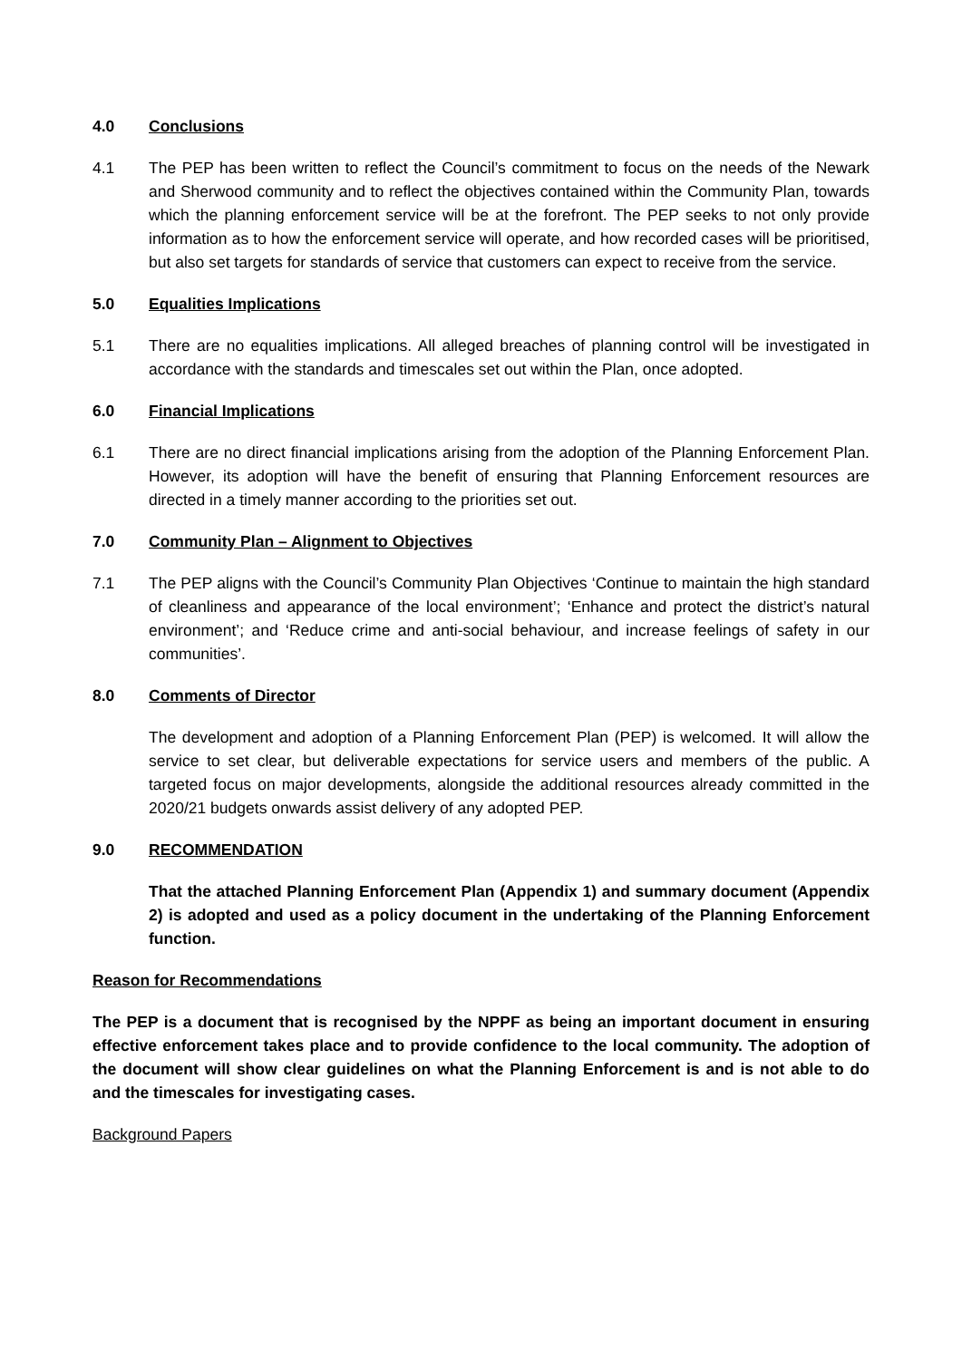4.0 Conclusions
4.1 The PEP has been written to reflect the Council’s commitment to focus on the needs of the Newark and Sherwood community and to reflect the objectives contained within the Community Plan, towards which the planning enforcement service will be at the forefront. The PEP seeks to not only provide information as to how the enforcement service will operate, and how recorded cases will be prioritised, but also set targets for standards of service that customers can expect to receive from the service.
5.0 Equalities Implications
5.1 There are no equalities implications. All alleged breaches of planning control will be investigated in accordance with the standards and timescales set out within the Plan, once adopted.
6.0 Financial Implications
6.1 There are no direct financial implications arising from the adoption of the Planning Enforcement Plan. However, its adoption will have the benefit of ensuring that Planning Enforcement resources are directed in a timely manner according to the priorities set out.
7.0 Community Plan – Alignment to Objectives
7.1 The PEP aligns with the Council’s Community Plan Objectives ‘Continue to maintain the high standard of cleanliness and appearance of the local environment’; ‘Enhance and protect the district’s natural environment’; and ‘Reduce crime and anti-social behaviour, and increase feelings of safety in our communities’.
8.0 Comments of Director
The development and adoption of a Planning Enforcement Plan (PEP) is welcomed. It will allow the service to set clear, but deliverable expectations for service users and members of the public. A targeted focus on major developments, alongside the additional resources already committed in the 2020/21 budgets onwards assist delivery of any adopted PEP.
9.0 RECOMMENDATION
That the attached Planning Enforcement Plan (Appendix 1) and summary document (Appendix 2) is adopted and used as a policy document in the undertaking of the Planning Enforcement function.
Reason for Recommendations
The PEP is a document that is recognised by the NPPF as being an important document in ensuring effective enforcement takes place and to provide confidence to the local community. The adoption of the document will show clear guidelines on what the Planning Enforcement is and is not able to do and the timescales for investigating cases.
Background Papers